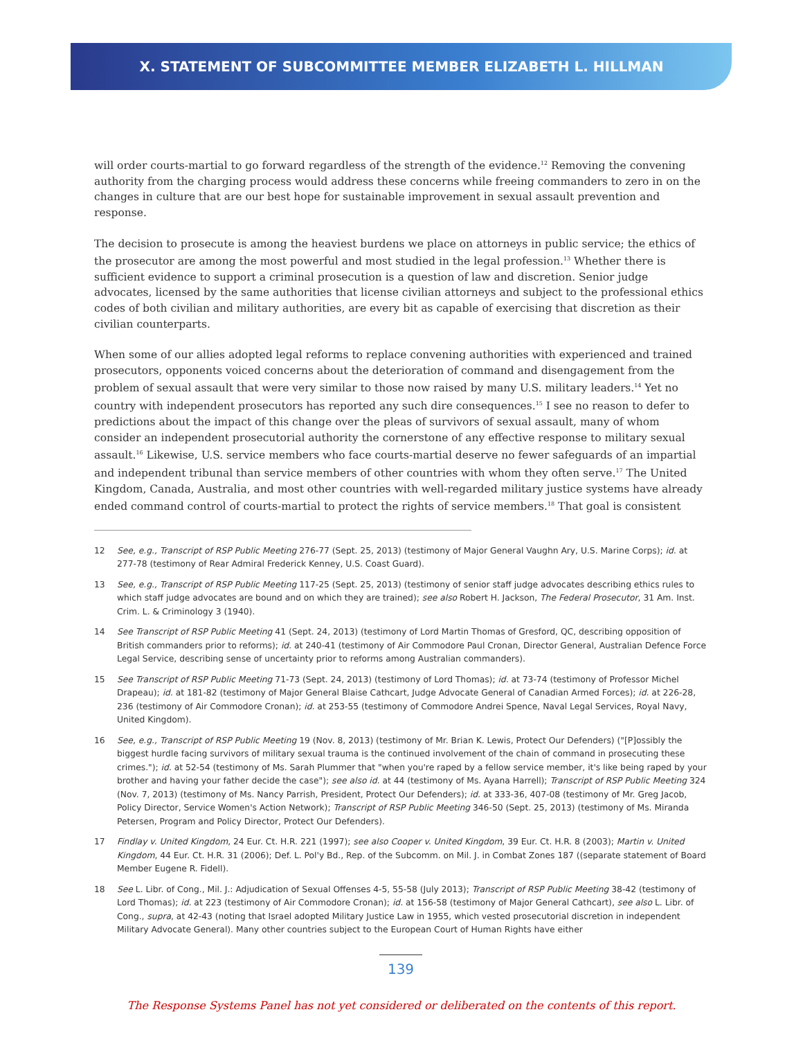X. STATEMENT OF SUBCOMMITTEE MEMBER ELIZABETH L. HILLMAN
will order courts-martial to go forward regardless of the strength of the evidence.<sup>12</sup> Removing the convening authority from the charging process would address these concerns while freeing commanders to zero in on the changes in culture that are our best hope for sustainable improvement in sexual assault prevention and response.
The decision to prosecute is among the heaviest burdens we place on attorneys in public service; the ethics of the prosecutor are among the most powerful and most studied in the legal profession.<sup>13</sup> Whether there is sufficient evidence to support a criminal prosecution is a question of law and discretion. Senior judge advocates, licensed by the same authorities that license civilian attorneys and subject to the professional ethics codes of both civilian and military authorities, are every bit as capable of exercising that discretion as their civilian counterparts.
When some of our allies adopted legal reforms to replace convening authorities with experienced and trained prosecutors, opponents voiced concerns about the deterioration of command and disengagement from the problem of sexual assault that were very similar to those now raised by many U.S. military leaders.<sup>14</sup> Yet no country with independent prosecutors has reported any such dire consequences.<sup>15</sup> I see no reason to defer to predictions about the impact of this change over the pleas of survivors of sexual assault, many of whom consider an independent prosecutorial authority the cornerstone of any effective response to military sexual assault.<sup>16</sup> Likewise, U.S. service members who face courts-martial deserve no fewer safeguards of an impartial and independent tribunal than service members of other countries with whom they often serve.<sup>17</sup> The United Kingdom, Canada, Australia, and most other countries with well-regarded military justice systems have already ended command control of courts-martial to protect the rights of service members.<sup>18</sup> That goal is consistent
12 See, e.g., Transcript of RSP Public Meeting 276-77 (Sept. 25, 2013) (testimony of Major General Vaughn Ary, U.S. Marine Corps); id. at 277-78 (testimony of Rear Admiral Frederick Kenney, U.S. Coast Guard).
13 See, e.g., Transcript of RSP Public Meeting 117-25 (Sept. 25, 2013) (testimony of senior staff judge advocates describing ethics rules to which staff judge advocates are bound and on which they are trained); see also Robert H. Jackson, The Federal Prosecutor, 31 Am. Inst. Crim. L. & Criminology 3 (1940).
14 See Transcript of RSP Public Meeting 41 (Sept. 24, 2013) (testimony of Lord Martin Thomas of Gresford, QC, describing opposition of British commanders prior to reforms); id. at 240-41 (testimony of Air Commodore Paul Cronan, Director General, Australian Defence Force Legal Service, describing sense of uncertainty prior to reforms among Australian commanders).
15 See Transcript of RSP Public Meeting 71-73 (Sept. 24, 2013) (testimony of Lord Thomas); id. at 73-74 (testimony of Professor Michel Drapeau); id. at 181-82 (testimony of Major General Blaise Cathcart, Judge Advocate General of Canadian Armed Forces); id. at 226-28, 236 (testimony of Air Commodore Cronan); id. at 253-55 (testimony of Commodore Andrei Spence, Naval Legal Services, Royal Navy, United Kingdom).
16 See, e.g., Transcript of RSP Public Meeting 19 (Nov. 8, 2013) (testimony of Mr. Brian K. Lewis, Protect Our Defenders) ("[P]ossibly the biggest hurdle facing survivors of military sexual trauma is the continued involvement of the chain of command in prosecuting these crimes."); id. at 52-54 (testimony of Ms. Sarah Plummer that "when you're raped by a fellow service member, it's like being raped by your brother and having your father decide the case"); see also id. at 44 (testimony of Ms. Ayana Harrell); Transcript of RSP Public Meeting 324 (Nov. 7, 2013) (testimony of Ms. Nancy Parrish, President, Protect Our Defenders); id. at 333-36, 407-08 (testimony of Mr. Greg Jacob, Policy Director, Service Women's Action Network); Transcript of RSP Public Meeting 346-50 (Sept. 25, 2013) (testimony of Ms. Miranda Petersen, Program and Policy Director, Protect Our Defenders).
17 Findlay v. United Kingdom, 24 Eur. Ct. H.R. 221 (1997); see also Cooper v. United Kingdom, 39 Eur. Ct. H.R. 8 (2003); Martin v. United Kingdom, 44 Eur. Ct. H.R. 31 (2006); Def. L. Pol'y Bd., Rep. of the Subcomm. on Mil. J. in Combat Zones 187 ((separate statement of Board Member Eugene R. Fidell).
18 See L. Libr. of Cong., Mil. J.: Adjudication of Sexual Offenses 4-5, 55-58 (July 2013); Transcript of RSP Public Meeting 38-42 (testimony of Lord Thomas); id. at 223 (testimony of Air Commodore Cronan); id. at 156-58 (testimony of Major General Cathcart), see also L. Libr. of Cong., supra, at 42-43 (noting that Israel adopted Military Justice Law in 1955, which vested prosecutorial discretion in independent Military Advocate General). Many other countries subject to the European Court of Human Rights have either
139
The Response Systems Panel has not yet considered or deliberated on the contents of this report.